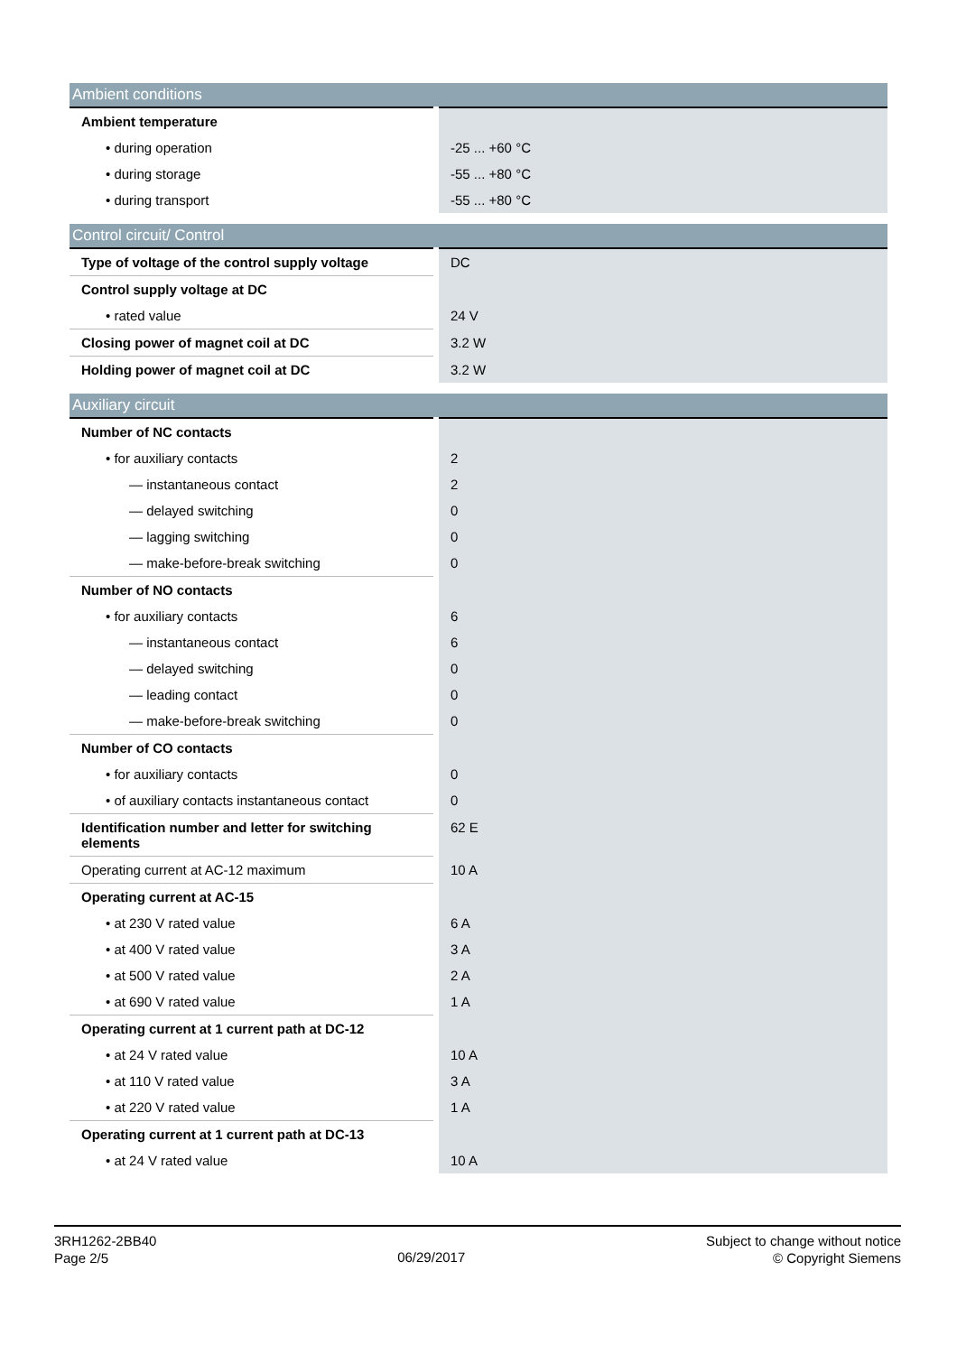| Ambient conditions | |
| --- | --- |
| Ambient temperature | |
| • during operation | -25 ... +60 °C |
| • during storage | -55 ... +80 °C |
| • during transport | -55 ... +80 °C |
| Control circuit/ Control | |
| --- | --- |
| Type of voltage of the control supply voltage | DC |
| Control supply voltage at DC | |
| • rated value | 24 V |
| Closing power of magnet coil at DC | 3.2 W |
| Holding power of magnet coil at DC | 3.2 W |
| Auxiliary circuit | |
| --- | --- |
| Number of NC contacts | |
| • for auxiliary contacts | 2 |
| — instantaneous contact | 2 |
| — delayed switching | 0 |
| — lagging switching | 0 |
| — make-before-break switching | 0 |
| Number of NO contacts | |
| • for auxiliary contacts | 6 |
| — instantaneous contact | 6 |
| — delayed switching | 0 |
| — leading contact | 0 |
| — make-before-break switching | 0 |
| Number of CO contacts | |
| • for auxiliary contacts | 0 |
| • of auxiliary contacts instantaneous contact | 0 |
| Identification number and letter for switching elements | 62 E |
| Operating current at AC-12 maximum | 10 A |
| Operating current at AC-15 | |
| • at 230 V rated value | 6 A |
| • at 400 V rated value | 3 A |
| • at 500 V rated value | 2 A |
| • at 690 V rated value | 1 A |
| Operating current at 1 current path at DC-12 | |
| • at 24 V rated value | 10 A |
| • at 110 V rated value | 3 A |
| • at 220 V rated value | 1 A |
| Operating current at 1 current path at DC-13 | |
| • at 24 V rated value | 10 A |
3RH1262-2BB40
Page 2/5
06/29/2017
Subject to change without notice
© Copyright Siemens